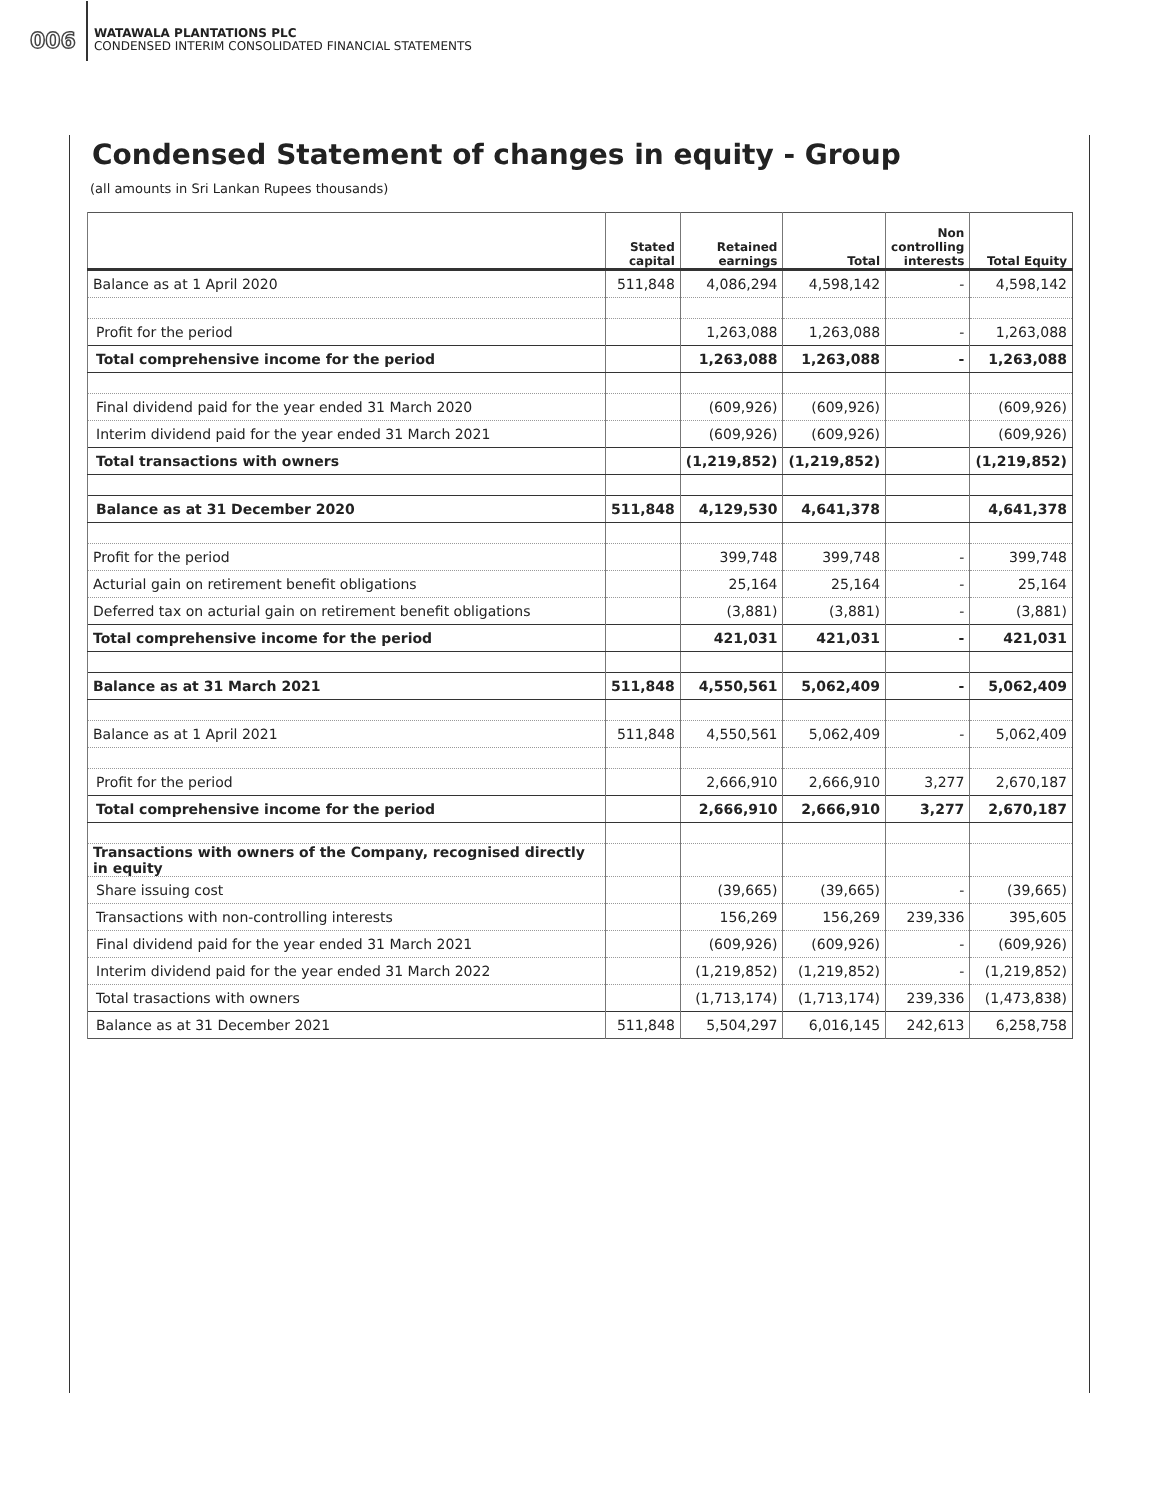006
WATAWALA PLANTATIONS PLC
CONDENSED INTERIM CONSOLIDATED FINANCIAL STATEMENTS
Condensed Statement of changes in equity - Group
(all amounts in Sri Lankan Rupees thousands)
| | Stated capital | Retained earnings | Total | Non controlling interests | Total Equity |
| --- | --- | --- | --- | --- | --- |
| Balance as at 1 April 2020 | 511,848 | 4,086,294 | 4,598,142 | - | 4,598,142 |
| Profit for the period | | 1,263,088 | 1,263,088 | - | 1,263,088 |
| Total comprehensive income for the period | | 1,263,088 | 1,263,088 | - | 1,263,088 |
| Final dividend paid for the year ended 31 March 2020 | | (609,926) | (609,926) | | (609,926) |
| Interim dividend paid for the year ended 31 March 2021 | | (609,926) | (609,926) | | (609,926) |
| Total transactions with owners | | (1,219,852) | (1,219,852) | | (1,219,852) |
| Balance as at 31 December 2020 | 511,848 | 4,129,530 | 4,641,378 | | 4,641,378 |
| Profit for the period | | 399,748 | 399,748 | - | 399,748 |
| Acturial gain on retirement benefit obligations | | 25,164 | 25,164 | - | 25,164 |
| Deferred tax on acturial gain on retirement benefit obligations | | (3,881) | (3,881) | - | (3,881) |
| Total comprehensive income for the period | | 421,031 | 421,031 | - | 421,031 |
| Balance as at 31 March 2021 | 511,848 | 4,550,561 | 5,062,409 | - | 5,062,409 |
| Balance as at 1 April 2021 | 511,848 | 4,550,561 | 5,062,409 | - | 5,062,409 |
| Profit for the period | | 2,666,910 | 2,666,910 | 3,277 | 2,670,187 |
| Total comprehensive income for the period | | 2,666,910 | 2,666,910 | 3,277 | 2,670,187 |
| Transactions with owners of the Company, recognised directly in equity | | | | | |
| Share issuing cost | | (39,665) | (39,665) | - | (39,665) |
| Transactions with non-controlling interests | | 156,269 | 156,269 | 239,336 | 395,605 |
| Final dividend paid for the year ended 31 March 2021 | | (609,926) | (609,926) | - | (609,926) |
| Interim dividend paid for the year ended 31 March 2022 | | (1,219,852) | (1,219,852) | - | (1,219,852) |
| Total trasactions with owners | | (1,713,174) | (1,713,174) | 239,336 | (1,473,838) |
| Balance as at 31 December 2021 | 511,848 | 5,504,297 | 6,016,145 | 242,613 | 6,258,758 |